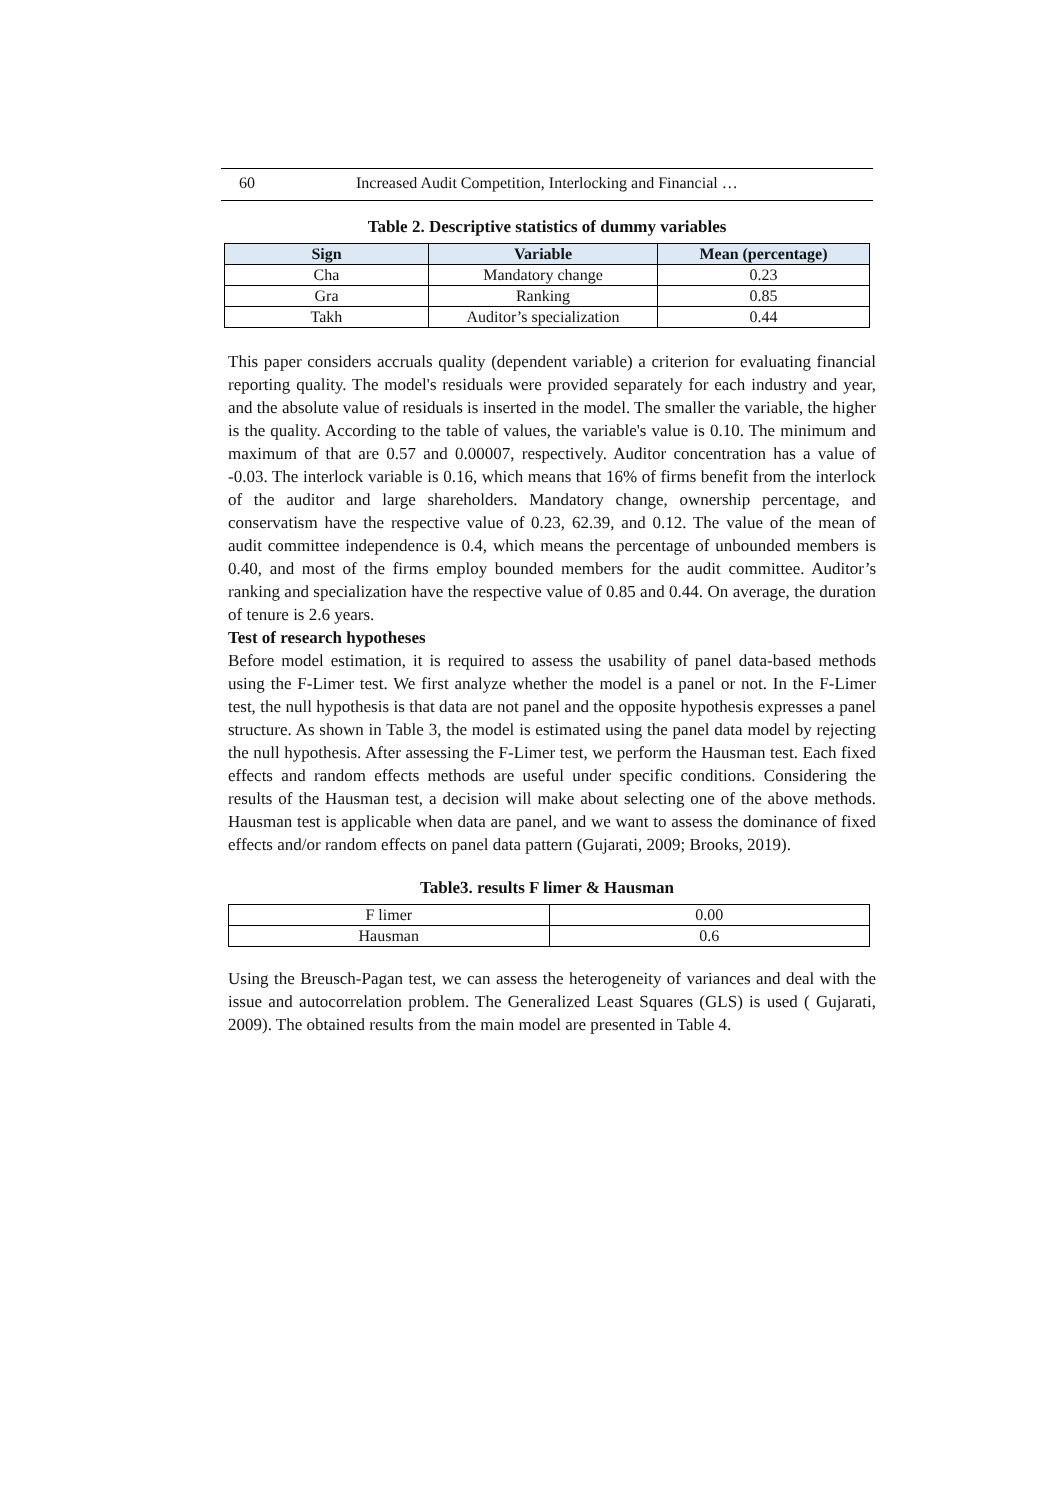60 Increased Audit Competition, Interlocking and Financial …
Table 2. Descriptive statistics of dummy variables
| Sign | Variable | Mean (percentage) |
| --- | --- | --- |
| Cha | Mandatory change | 0.23 |
| Gra | Ranking | 0.85 |
| Takh | Auditor’s specialization | 0.44 |
This paper considers accruals quality (dependent variable) a criterion for evaluating financial reporting quality. The model's residuals were provided separately for each industry and year, and the absolute value of residuals is inserted in the model. The smaller the variable, the higher is the quality. According to the table of values, the variable's value is 0.10. The minimum and maximum of that are 0.57 and 0.00007, respectively. Auditor concentration has a value of -0.03. The interlock variable is 0.16, which means that 16% of firms benefit from the interlock of the auditor and large shareholders. Mandatory change, ownership percentage, and conservatism have the respective value of 0.23, 62.39, and 0.12. The value of the mean of audit committee independence is 0.4, which means the percentage of unbounded members is 0.40, and most of the firms employ bounded members for the audit committee. Auditor’s ranking and specialization have the respective value of 0.85 and 0.44. On average, the duration of tenure is 2.6 years.
Test of research hypotheses
Before model estimation, it is required to assess the usability of panel data-based methods using the F-Limer test. We first analyze whether the model is a panel or not. In the F-Limer test, the null hypothesis is that data are not panel and the opposite hypothesis expresses a panel structure. As shown in Table 3, the model is estimated using the panel data model by rejecting the null hypothesis. After assessing the F-Limer test, we perform the Hausman test. Each fixed effects and random effects methods are useful under specific conditions. Considering the results of the Hausman test, a decision will make about selecting one of the above methods. Hausman test is applicable when data are panel, and we want to assess the dominance of fixed effects and/or random effects on panel data pattern (Gujarati, 2009; Brooks, 2019).
Table3. results F limer & Hausman
| F limer | 0.00 |
| Hausman | 0.6 |
Using the Breusch-Pagan test, we can assess the heterogeneity of variances and deal with the issue and autocorrelation problem. The Generalized Least Squares (GLS) is used ( Gujarati, 2009). The obtained results from the main model are presented in Table 4.